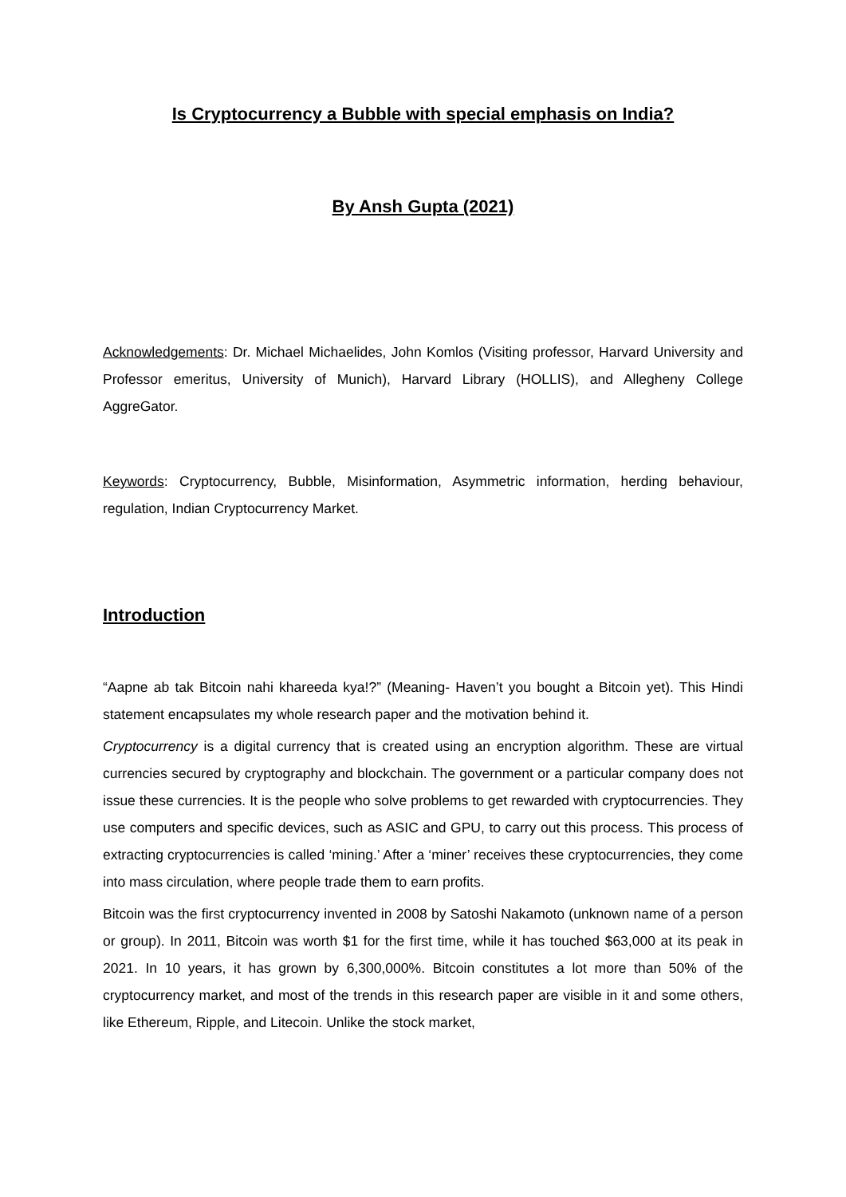Is Cryptocurrency a Bubble with special emphasis on India?
By Ansh Gupta (2021)
Acknowledgements: Dr. Michael Michaelides, John Komlos (Visiting professor, Harvard University and Professor emeritus, University of Munich), Harvard Library (HOLLIS), and Allegheny College AggreGator.
Keywords: Cryptocurrency, Bubble, Misinformation, Asymmetric information, herding behaviour, regulation, Indian Cryptocurrency Market.
Introduction
“Aapne ab tak Bitcoin nahi khareeda kya!?” (Meaning- Haven’t you bought a Bitcoin yet). This Hindi statement encapsulates my whole research paper and the motivation behind it.
Cryptocurrency is a digital currency that is created using an encryption algorithm. These are virtual currencies secured by cryptography and blockchain. The government or a particular company does not issue these currencies. It is the people who solve problems to get rewarded with cryptocurrencies. They use computers and specific devices, such as ASIC and GPU, to carry out this process. This process of extracting cryptocurrencies is called ‘mining.’ After a ‘miner’ receives these cryptocurrencies, they come into mass circulation, where people trade them to earn profits.
Bitcoin was the first cryptocurrency invented in 2008 by Satoshi Nakamoto (unknown name of a person or group). In 2011, Bitcoin was worth $1 for the first time, while it has touched $63,000 at its peak in 2021. In 10 years, it has grown by 6,300,000%. Bitcoin constitutes a lot more than 50% of the cryptocurrency market, and most of the trends in this research paper are visible in it and some others, like Ethereum, Ripple, and Litecoin. Unlike the stock market,